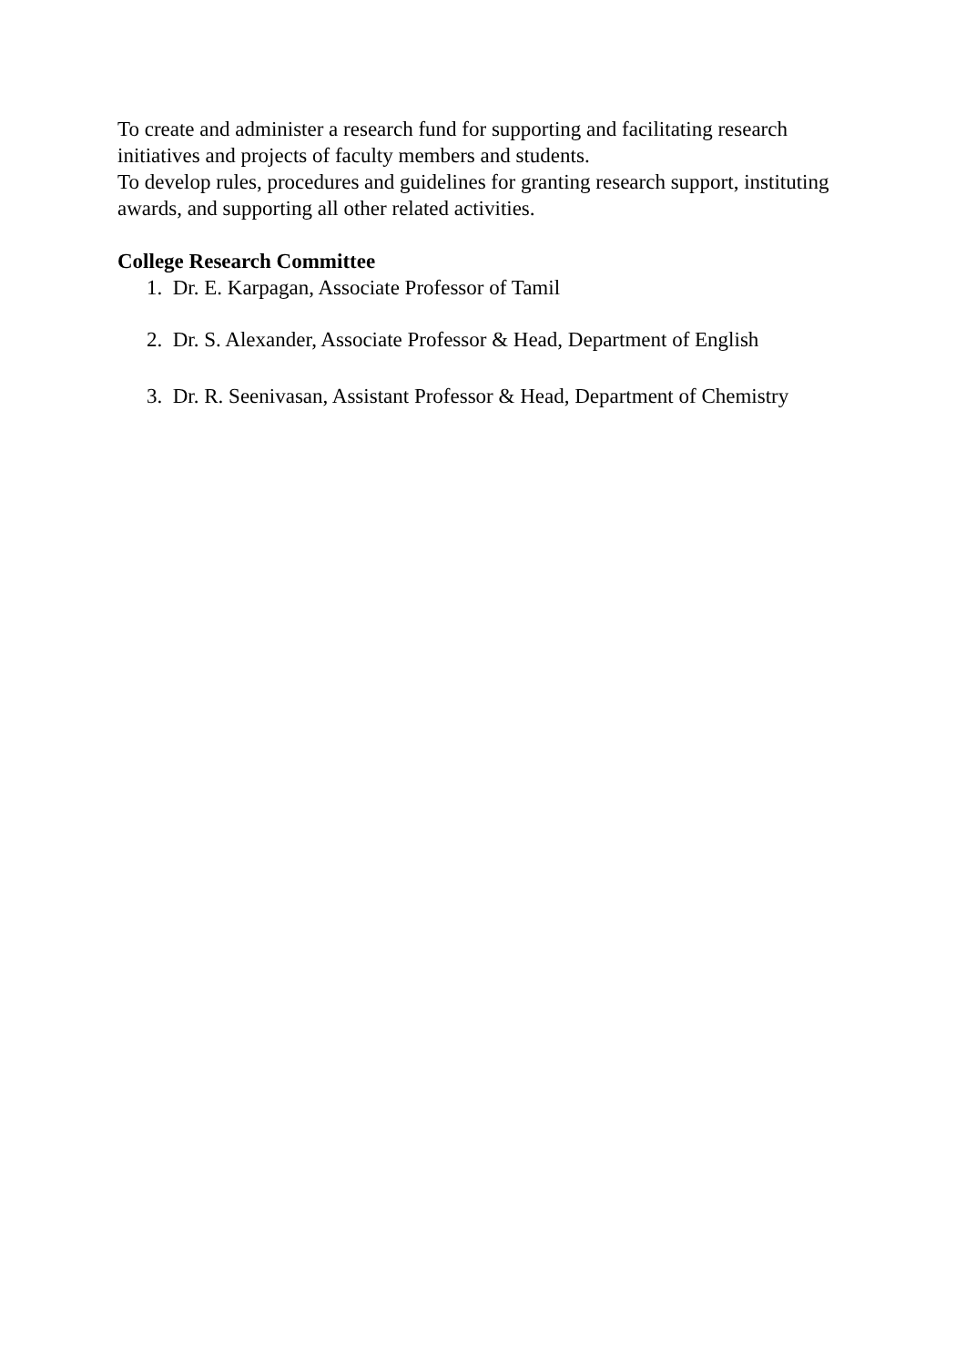To create and administer a research fund for supporting and facilitating research initiatives and projects of faculty members and students.
To develop rules, procedures and guidelines for granting research support, instituting awards, and supporting all other related activities.
College Research Committee
1. Dr. E. Karpagan, Associate Professor of Tamil
2. Dr. S. Alexander, Associate Professor & Head, Department of English
3. Dr. R. Seenivasan, Assistant Professor & Head, Department of Chemistry